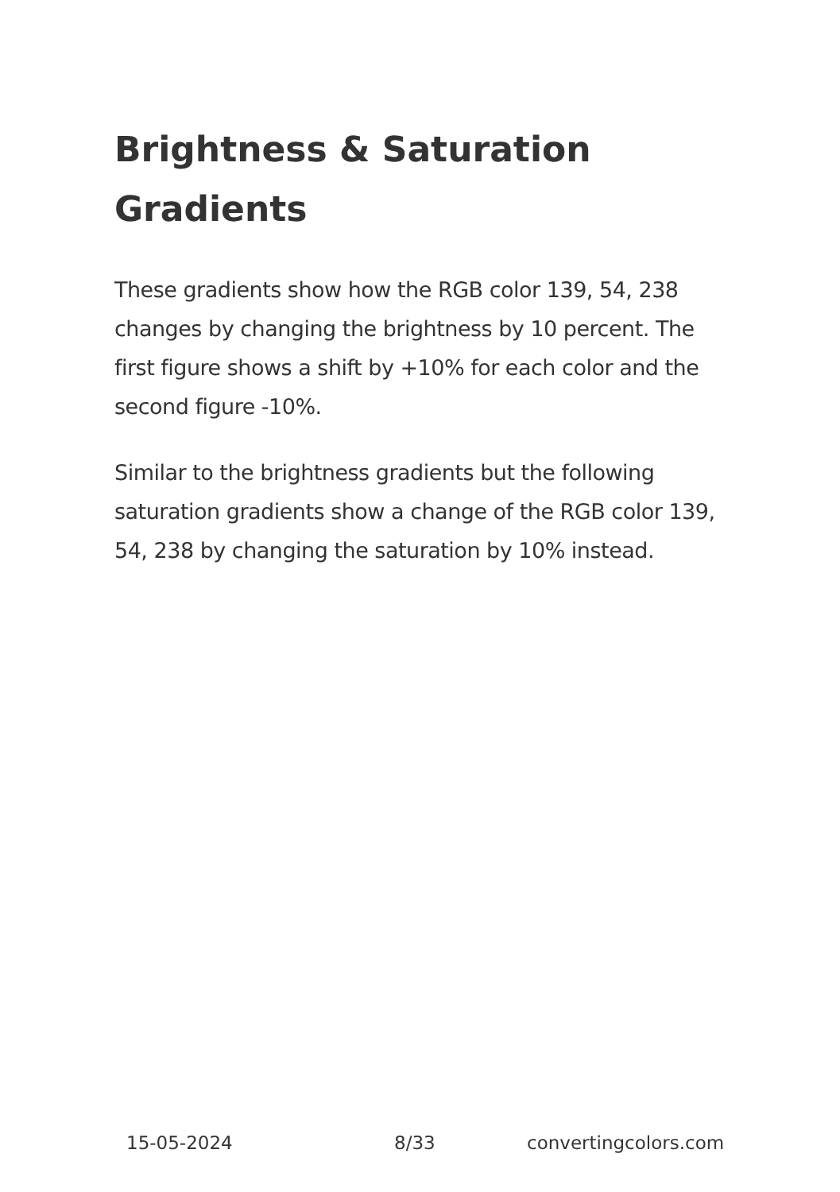Brightness & Saturation Gradients
These gradients show how the RGB color 139, 54, 238 changes by changing the brightness by 10 percent. The first figure shows a shift by +10% for each color and the second figure -10%.
Similar to the brightness gradients but the following saturation gradients show a change of the RGB color 139, 54, 238 by changing the saturation by 10% instead.
15-05-2024 8/33 convertingcolors.com